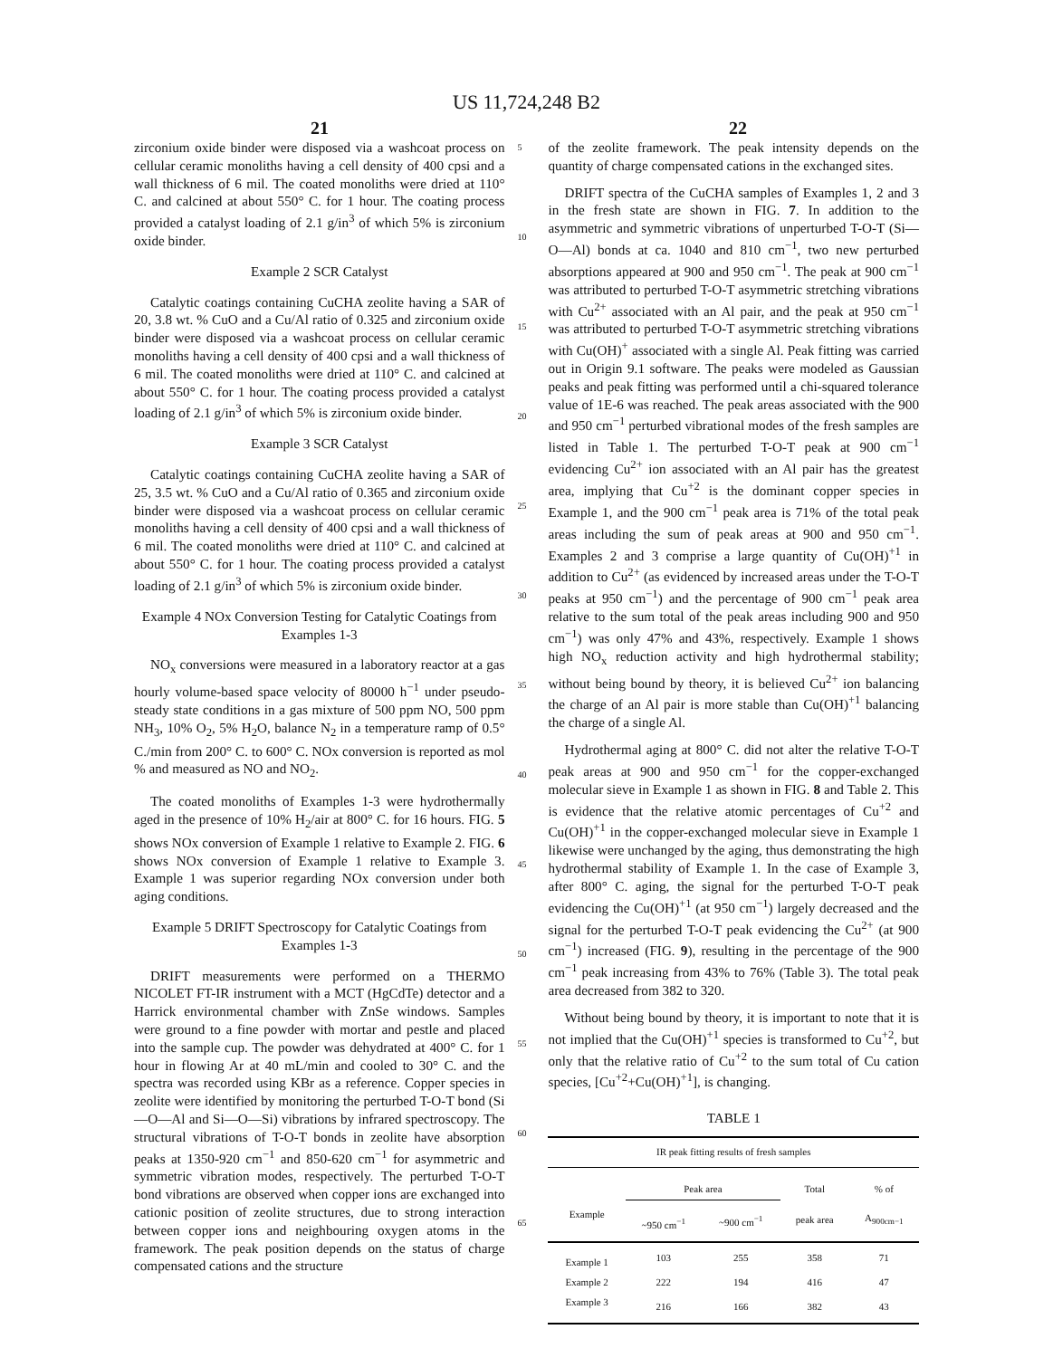US 11,724,248 B2
21 22
zirconium oxide binder were disposed via a washcoat process on cellular ceramic monoliths having a cell density of 400 cpsi and a wall thickness of 6 mil. The coated monoliths were dried at 110° C. and calcined at about 550° C. for 1 hour. The coating process provided a catalyst loading of 2.1 g/in<sup>3</sup> of which 5% is zirconium oxide binder.
Example 2 SCR Catalyst
Catalytic coatings containing CuCHA zeolite having a SAR of 20, 3.8 wt. % CuO and a Cu/Al ratio of 0.325 and zirconium oxide binder were disposed via a washcoat process on cellular ceramic monoliths having a cell density of 400 cpsi and a wall thickness of 6 mil. The coated monoliths were dried at 110° C. and calcined at about 550° C. for 1 hour. The coating process provided a catalyst loading of 2.1 g/in<sup>3</sup> of which 5% is zirconium oxide binder.
Example 3 SCR Catalyst
Catalytic coatings containing CuCHA zeolite having a SAR of 25, 3.5 wt. % CuO and a Cu/Al ratio of 0.365 and zirconium oxide binder were disposed via a washcoat process on cellular ceramic monoliths having a cell density of 400 cpsi and a wall thickness of 6 mil. The coated monoliths were dried at 110° C. and calcined at about 550° C. for 1 hour. The coating process provided a catalyst loading of 2.1 g/in<sup>3</sup> of which 5% is zirconium oxide binder.
Example 4 NOx Conversion Testing for Catalytic Coatings from Examples 1-3
NO<sub>x</sub> conversions were measured in a laboratory reactor at a gas hourly volume-based space velocity of 80000 h<sup>−1</sup> under pseudo-steady state conditions in a gas mixture of 500 ppm NO, 500 ppm NH<sub>3</sub>, 10% O<sub>2</sub>, 5% H<sub>2</sub>O, balance N<sub>2</sub> in a temperature ramp of 0.5° C./min from 200° C. to 600° C. NOx conversion is reported as mol % and measured as NO and NO<sub>2</sub>.
The coated monoliths of Examples 1-3 were hydrothermally aged in the presence of 10% H<sub>2</sub>/air at 800° C. for 16 hours. FIG. 5 shows NOx conversion of Example 1 relative to Example 2. FIG. 6 shows NOx conversion of Example 1 relative to Example 3. Example 1 was superior regarding NOx conversion under both aging conditions.
Example 5 DRIFT Spectroscopy for Catalytic Coatings from Examples 1-3
DRIFT measurements were performed on a THERMO NICOLET FT-IR instrument with a MCT (HgCdTe) detector and a Harrick environmental chamber with ZnSe windows. Samples were ground to a fine powder with mortar and pestle and placed into the sample cup. The powder was dehydrated at 400° C. for 1 hour in flowing Ar at 40 mL/min and cooled to 30° C. and the spectra was recorded using KBr as a reference. Copper species in zeolite were identified by monitoring the perturbed T-O-T bond (Si—O—Al and Si—O—Si) vibrations by infrared spectroscopy. The structural vibrations of T-O-T bonds in zeolite have absorption peaks at 1350-920 cm<sup>−1</sup> and 850-620 cm<sup>−1</sup> for asymmetric and symmetric vibration modes, respectively. The perturbed T-O-T bond vibrations are observed when copper ions are exchanged into cationic position of zeolite structures, due to strong interaction between copper ions and neighbouring oxygen atoms in the framework. The peak position depends on the status of charge compensated cations and the structure
5
10
15
20
25
30
35
40
45
50
55
60
65
of the zeolite framework. The peak intensity depends on the quantity of charge compensated cations in the exchanged sites.
DRIFT spectra of the CuCHA samples of Examples 1, 2 and 3 in the fresh state are shown in FIG. 7. In addition to the asymmetric and symmetric vibrations of unperturbed T-O-T (Si—O—Al) bonds at ca. 1040 and 810 cm<sup>−1</sup>, two new perturbed absorptions appeared at 900 and 950 cm<sup>−1</sup>. The peak at 900 cm<sup>−1</sup> was attributed to perturbed T-O-T asymmetric stretching vibrations with Cu<sup>2+</sup> associated with an Al pair, and the peak at 950 cm<sup>−1</sup> was attributed to perturbed T-O-T asymmetric stretching vibrations with Cu(OH)<sup>+</sup> associated with a single Al. Peak fitting was carried out in Origin 9.1 software. The peaks were modeled as Gaussian peaks and peak fitting was performed until a chi-squared tolerance value of 1E-6 was reached. The peak areas associated with the 900 and 950 cm<sup>−1</sup> perturbed vibrational modes of the fresh samples are listed in Table 1. The perturbed T-O-T peak at 900 cm<sup>−1</sup> evidencing Cu<sup>2+</sup> ion associated with an Al pair has the greatest area, implying that Cu<sup>+2</sup> is the dominant copper species in Example 1, and the 900 cm<sup>−1</sup> peak area is 71% of the total peak areas including the sum of peak areas at 900 and 950 cm<sup>−1</sup>. Examples 2 and 3 comprise a large quantity of Cu(OH)<sup>+1</sup> in addition to Cu<sup>2+</sup> (as evidenced by increased areas under the T-O-T peaks at 950 cm<sup>−1</sup>) and the percentage of 900 cm<sup>−1</sup> peak area relative to the sum total of the peak areas including 900 and 950 cm<sup>−1</sup>) was only 47% and 43%, respectively. Example 1 shows high NO<sub>x</sub> reduction activity and high hydrothermal stability; without being bound by theory, it is believed Cu<sup>2+</sup> ion balancing the charge of an Al pair is more stable than Cu(OH)<sup>+1</sup> balancing the charge of a single Al.
Hydrothermal aging at 800° C. did not alter the relative T-O-T peak areas at 900 and 950 cm<sup>−1</sup> for the copper-exchanged molecular sieve in Example 1 as shown in FIG. 8 and Table 2. This is evidence that the relative atomic percentages of Cu<sup>+2</sup> and Cu(OH)<sup>+1</sup> in the copper-exchanged molecular sieve in Example 1 likewise were unchanged by the aging, thus demonstrating the high hydrothermal stability of Example 1. In the case of Example 3, after 800° C. aging, the signal for the perturbed T-O-T peak evidencing the Cu(OH)<sup>+1</sup> (at 950 cm<sup>−1</sup>) largely decreased and the signal for the perturbed T-O-T peak evidencing the Cu<sup>2+</sup> (at 900 cm<sup>−1</sup>) increased (FIG. 9), resulting in the percentage of the 900 cm<sup>−1</sup> peak increasing from 43% to 76% (Table 3). The total peak area decreased from 382 to 320.
Without being bound by theory, it is important to note that it is not implied that the Cu(OH)<sup>+1</sup> species is transformed to Cu<sup>+2</sup>, but only that the relative ratio of Cu<sup>+2</sup> to the sum total of Cu cation species, [Cu<sup>+2</sup>+Cu(OH)<sup>+1</sup>], is changing.
TABLE 1
| IR peak fitting results of fresh samples | | | | |
| --- | --- | --- | --- | --- |
| Example | Peak area | | Total | % of |
| | ~950 cm<sup>−1</sup> | ~900 cm<sup>−1</sup> | peak area | A<sub>900cm−1</sub> |
| Example 1 | 103 | 255 | 358 | 71 |
| Example 2 | 222 | 194 | 416 | 47 |
| Example 3 | 216 | 166 | 382 | 43 |